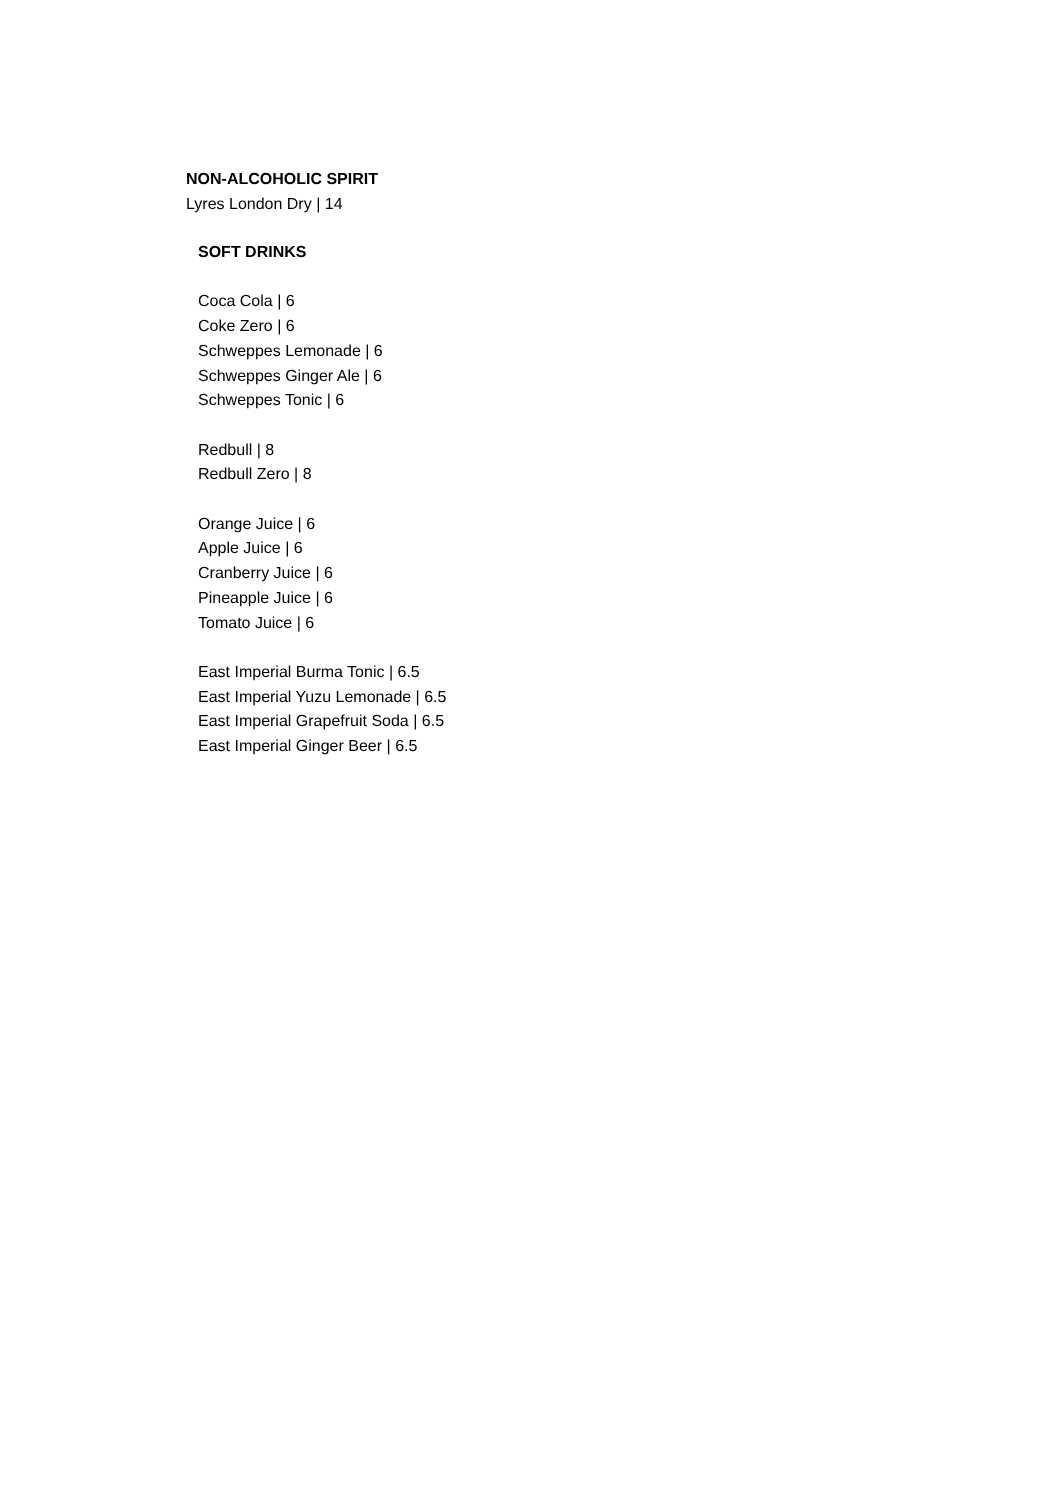NON-ALCOHOLIC SPIRIT
Lyres London Dry | 14
SOFT DRINKS
Coca Cola | 6
Coke Zero | 6
Schweppes Lemonade | 6
Schweppes Ginger Ale | 6
Schweppes Tonic | 6
Redbull | 8
Redbull Zero | 8
Orange Juice | 6
Apple Juice | 6
Cranberry Juice | 6
Pineapple Juice | 6
Tomato Juice | 6
East Imperial Burma Tonic | 6.5
East Imperial Yuzu Lemonade | 6.5
East Imperial Grapefruit Soda | 6.5
East Imperial Ginger Beer | 6.5